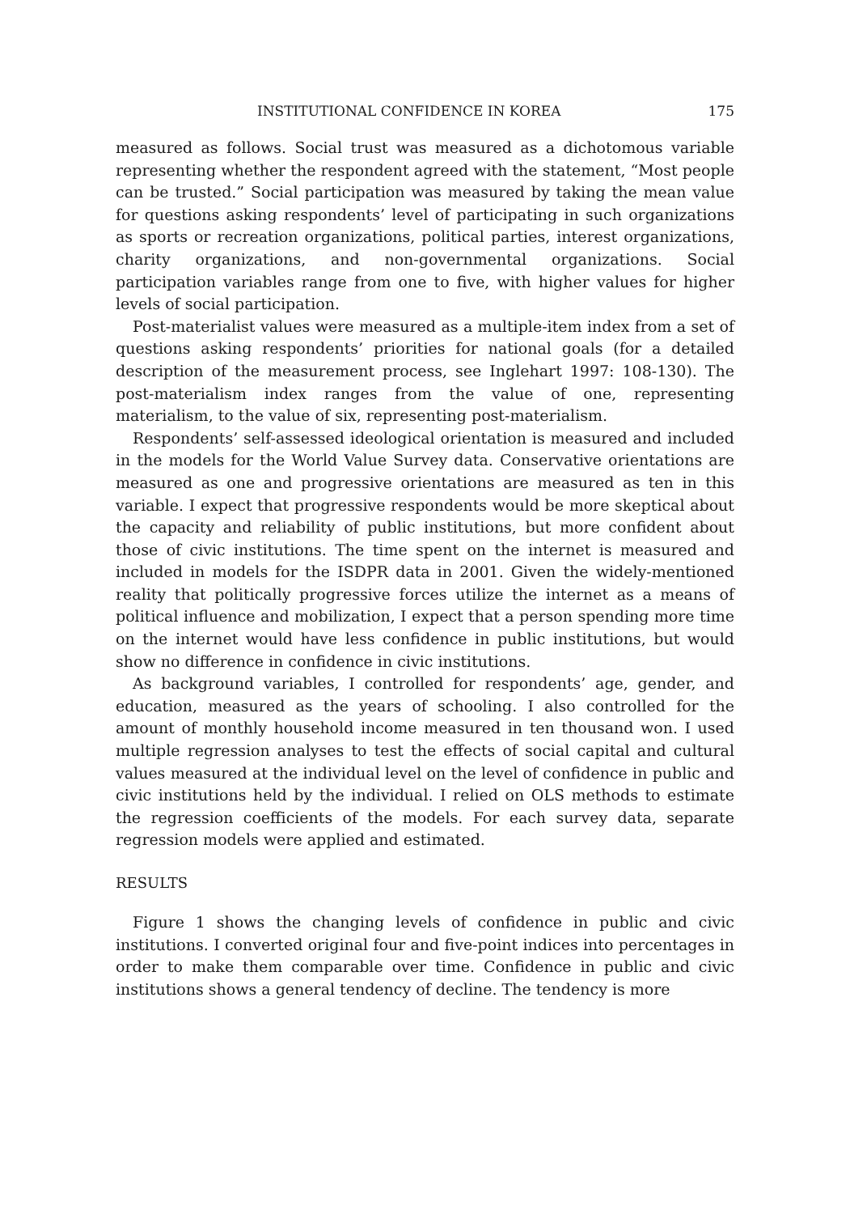INSTITUTIONAL CONFIDENCE IN KOREA 175
measured as follows. Social trust was measured as a dichotomous variable representing whether the respondent agreed with the statement, “Most people can be trusted.” Social participation was measured by taking the mean value for questions asking respondents’ level of participating in such organizations as sports or recreation organizations, political parties, interest organizations, charity organizations, and non-governmental organizations. Social participation variables range from one to five, with higher values for higher levels of social participation.
Post-materialist values were measured as a multiple-item index from a set of questions asking respondents’ priorities for national goals (for a detailed description of the measurement process, see Inglehart 1997: 108-130). The post-materialism index ranges from the value of one, representing materialism, to the value of six, representing post-materialism.
Respondents’ self-assessed ideological orientation is measured and included in the models for the World Value Survey data. Conservative orientations are measured as one and progressive orientations are measured as ten in this variable. I expect that progressive respondents would be more skeptical about the capacity and reliability of public institutions, but more confident about those of civic institutions. The time spent on the internet is measured and included in models for the ISDPR data in 2001. Given the widely-mentioned reality that politically progressive forces utilize the internet as a means of political influence and mobilization, I expect that a person spending more time on the internet would have less confidence in public institutions, but would show no difference in confidence in civic institutions.
As background variables, I controlled for respondents’ age, gender, and education, measured as the years of schooling. I also controlled for the amount of monthly household income measured in ten thousand won. I used multiple regression analyses to test the effects of social capital and cultural values measured at the individual level on the level of confidence in public and civic institutions held by the individual. I relied on OLS methods to estimate the regression coefficients of the models. For each survey data, separate regression models were applied and estimated.
RESULTS
Figure 1 shows the changing levels of confidence in public and civic institutions. I converted original four and five-point indices into percentages in order to make them comparable over time. Confidence in public and civic institutions shows a general tendency of decline. The tendency is more